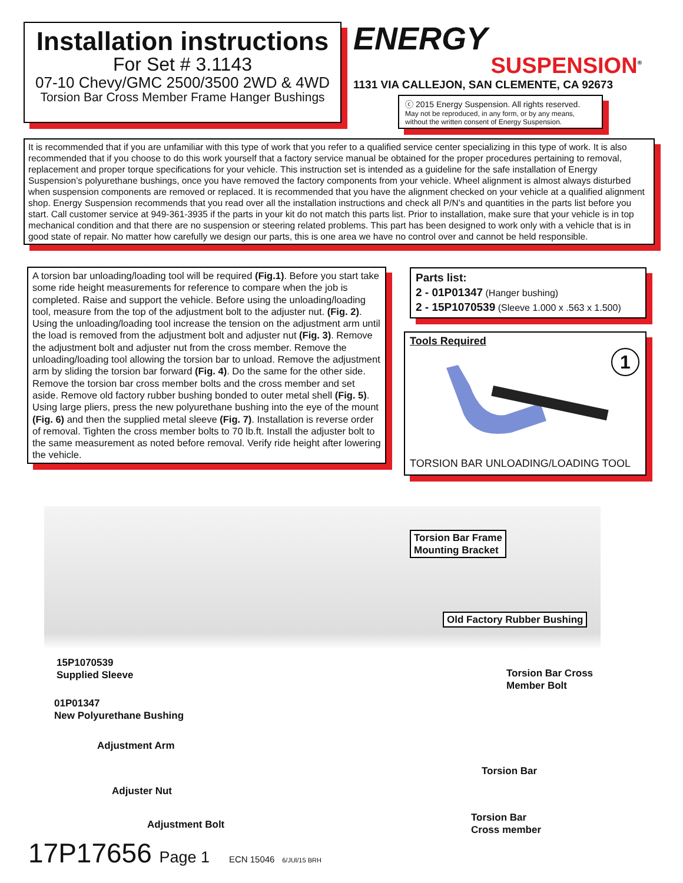Installation instructions
For Set # 3.1143
07-10 Chevy/GMC 2500/3500 2WD & 4WD
Torsion Bar Cross Member Frame Hanger Bushings
ENERGY
SUSPENSION<sup>®</sup>
1131 VIA CALLEJON, SAN CLEMENTE, CA 92673
ⓒ 2015 Energy Suspension. All rights reserved.
May not be reproduced, in any form, or by any means,
without the written consent of Energy Suspension.
It is recommended that if you are unfamiliar with this type of work that you refer to a qualified service center specializing in this type of work. It is also recommended that if you choose to do this work yourself that a factory service manual be obtained for the proper procedures pertaining to removal, replacement and proper torque specifications for your vehicle. This instruction set is intended as a guideline for the safe installation of Energy Suspension’s polyurethane bushings, once you have removed the factory components from your vehicle. Wheel alignment is almost always disturbed when suspension components are removed or replaced. It is recommended that you have the alignment checked on your vehicle at a qualified alignment shop. Energy Suspension recommends that you read over all the installation instructions and check all P/N’s and quantities in the parts list before you start. Call customer service at 949-361-3935 if the parts in your kit do not match this parts list. Prior to installation, make sure that your vehicle is in top mechanical condition and that there are no suspension or steering related problems. This part has been designed to work only with a vehicle that is in good state of repair. No matter how carefully we design our parts, this is one area we have no control over and cannot be held responsible.
A torsion bar unloading/loading tool will be required (Fig.1). Before you start take some ride height measurements for reference to compare when the job is completed. Raise and support the vehicle. Before using the unloading/loading tool, measure from the top of the adjustment bolt to the adjuster nut. (Fig. 2). Using the unloading/loading tool increase the tension on the adjustment arm until the load is removed from the adjustment bolt and adjuster nut (Fig. 3). Remove the adjustment bolt and adjuster nut from the cross member. Remove the unloading/loading tool allowing the torsion bar to unload. Remove the adjustment arm by sliding the torsion bar forward (Fig. 4). Do the same for the other side. Remove the torsion bar cross member bolts and the cross member and set aside. Remove old factory rubber bushing bonded to outer metal shell (Fig. 5). Using large pliers, press the new polyurethane bushing into the eye of the mount (Fig. 6) and then the supplied metal sleeve (Fig. 7). Installation is reverse order of removal. Tighten the cross member bolts to 70 lb.ft. Install the adjuster bolt to the same measurement as noted before removal. Verify ride height after lowering the vehicle.
Parts list:
2 - 01P01347 (Hanger bushing)
2 - 15P1070539 (Sleeve 1.000 x .563 x 1.500)
Tools Required
1
TORSION BAR UNLOADING/LOADING TOOL
Torsion Bar Frame
Mounting Bracket
Old Factory Rubber Bushing
15P1070539
Supplied Sleeve
Torsion Bar Cross
Member Bolt
01P01347
New Polyurethane Bushing
Adjustment Arm
Torsion Bar
Adjuster Nut
Torsion Bar
Cross member
Adjustment Bolt
17P17656 Page 1 ECN 15046 6/JUl/15 BRH